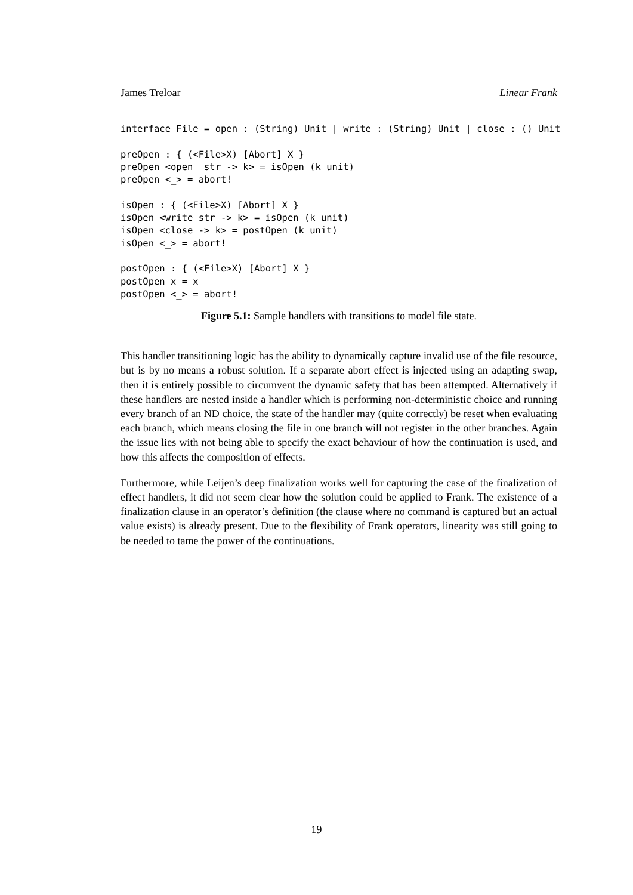James Treloar Linear Frank
interface File = open : (String) Unit | write : (String) Unit | close : () Unit preOpen : { (<File>X) [Abort] X } preOpen <open str -> k> = isOpen (k unit) preOpen <_> = abort! isOpen : { (<File>X) [Abort] X } isOpen <write str -> k> = isOpen (k unit) isOpen <close -> k> = postOpen (k unit) isOpen <_> = abort! postOpen : { (<File>X) [Abort] X } postOpen x = x postOpen <_> = abort!
Figure 5.1: Sample handlers with transitions to model file state.
This handler transitioning logic has the ability to dynamically capture invalid use of the file resource, but is by no means a robust solution. If a separate abort effect is injected using an adapting swap, then it is entirely possible to circumvent the dynamic safety that has been attempted. Alternatively if these handlers are nested inside a handler which is performing non-deterministic choice and running every branch of an ND choice, the state of the handler may (quite correctly) be reset when evaluating each branch, which means closing the file in one branch will not register in the other branches. Again the issue lies with not being able to specify the exact behaviour of how the continuation is used, and how this affects the composition of effects.
Furthermore, while Leijen’s deep finalization works well for capturing the case of the finalization of effect handlers, it did not seem clear how the solution could be applied to Frank. The existence of a finalization clause in an operator’s definition (the clause where no command is captured but an actual value exists) is already present. Due to the flexibility of Frank operators, linearity was still going to be needed to tame the power of the continuations.
19